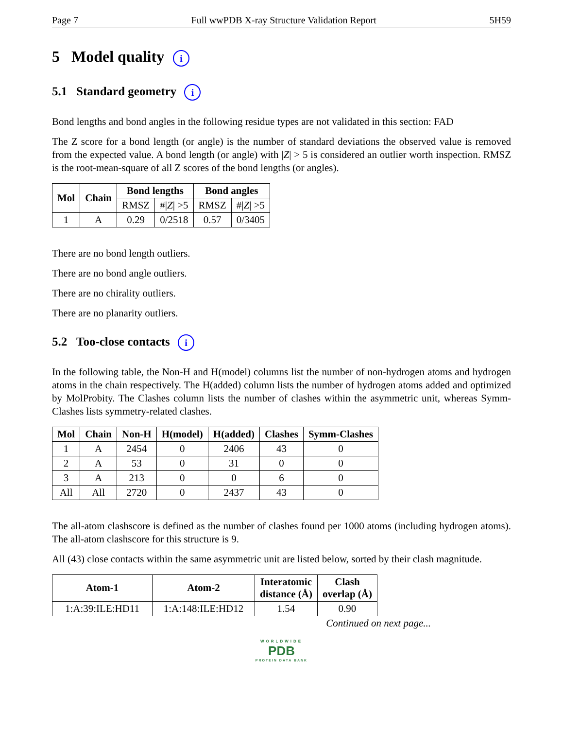Page 7 Full wwPDB X-ray Structure Validation Report 5H59
5 Model quality i
5.1 Standard geometry i
Bond lengths and bond angles in the following residue types are not validated in this section: FAD
The Z score for a bond length (or angle) is the number of standard deviations the observed value is removed from the expected value. A bond length (or angle) with |Z| > 5 is considered an outlier worth inspection. RMSZ is the root-mean-square of all Z scores of the bond lengths (or angles).
| Mol | Chain | Bond lengths | | Bond angles | |
| --- | --- | --- | --- | --- | --- |
| | | RMSZ | #/ Z / >5 | RMSZ | #/ Z / >5 |
| 1 | A | 0.29 | 0/2518 | 0.57 | 0/3405 |
There are no bond length outliers.
There are no bond angle outliers.
There are no chirality outliers.
There are no planarity outliers.
5.2 Too-close contacts i
In the following table, the Non-H and H(model) columns list the number of non-hydrogen atoms and hydrogen atoms in the chain respectively. The H(added) column lists the number of hydrogen atoms added and optimized by MolProbity. The Clashes column lists the number of clashes within the asymmetric unit, whereas Symm-Clashes lists symmetry-related clashes.
| Mol | Chain | Non-H | H(model) | H(added) | Clashes | Symm-Clashes |
| --- | --- | --- | --- | --- | --- | --- |
| 1 | A | 2454 | 0 | 2406 | 43 | 0 |
| 2 | A | 53 | 0 | 31 | 0 | 0 |
| 3 | A | 213 | 0 | 0 | 6 | 0 |
| All | All | 2720 | 0 | 2437 | 43 | 0 |
The all-atom clashscore is defined as the number of clashes found per 1000 atoms (including hydrogen atoms). The all-atom clashscore for this structure is 9.
All (43) close contacts within the same asymmetric unit are listed below, sorted by their clash magnitude.
| Atom-1 | Atom-2 | Interatomic distance (Å) | Clash overlap (Å) |
| --- | --- | --- | --- |
| 1:A:39:ILE:HD11 | 1:A:148:ILE:HD12 | 1.54 | 0.90 |
Continued on next page...
WORLDWIDE
PDB
PROTEIN DATA BANK